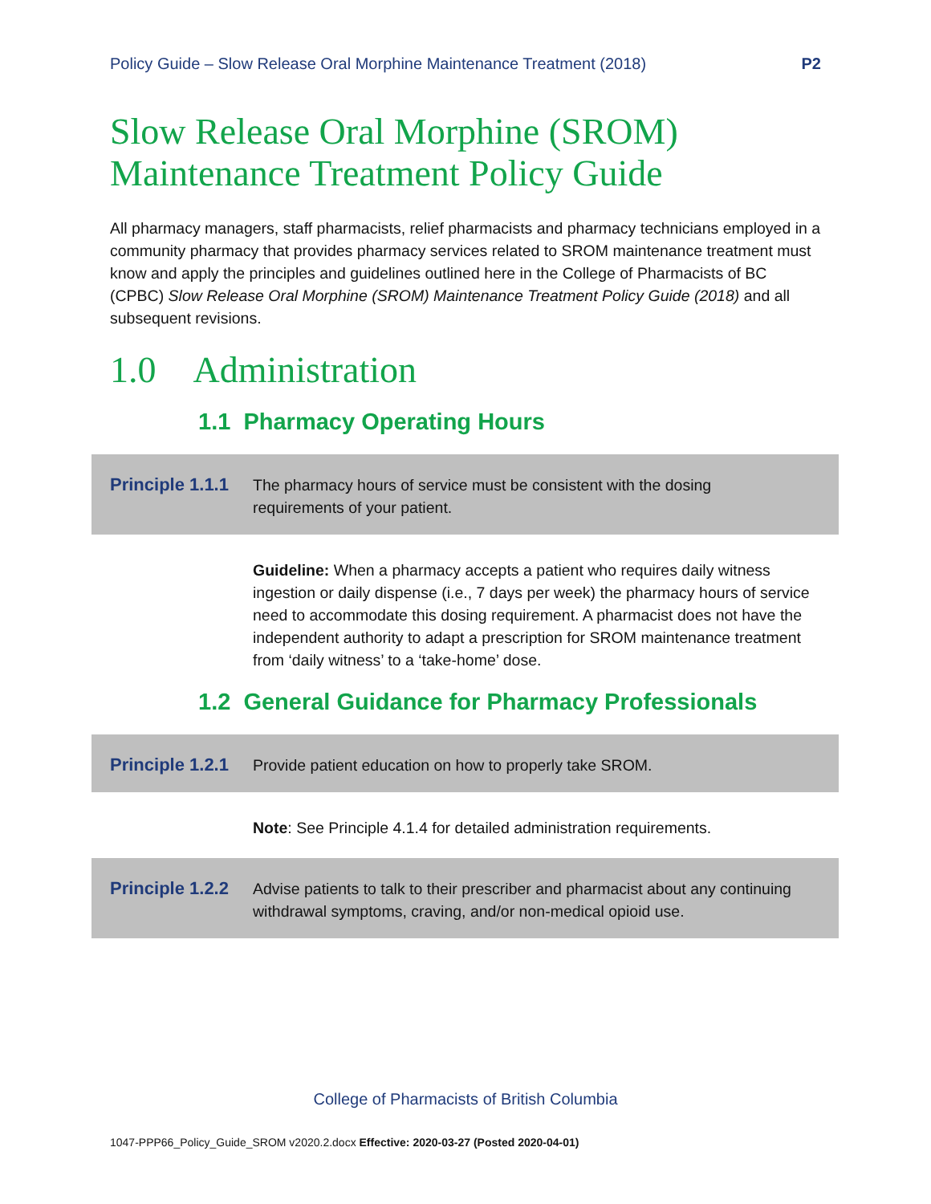Policy Guide – Slow Release Oral Morphine Maintenance Treatment (2018) P2
Slow Release Oral Morphine (SROM)
Maintenance Treatment Policy Guide
All pharmacy managers, staff pharmacists, relief pharmacists and pharmacy technicians employed in a community pharmacy that provides pharmacy services related to SROM maintenance treatment must know and apply the principles and guidelines outlined here in the College of Pharmacists of BC (CPBC) Slow Release Oral Morphine (SROM) Maintenance Treatment Policy Guide (2018) and all subsequent revisions.
1.0 Administration
1.1 Pharmacy Operating Hours
Principle 1.1.1 The pharmacy hours of service must be consistent with the dosing requirements of your patient.
Guideline: When a pharmacy accepts a patient who requires daily witness ingestion or daily dispense (i.e., 7 days per week) the pharmacy hours of service need to accommodate this dosing requirement. A pharmacist does not have the independent authority to adapt a prescription for SROM maintenance treatment from ‘daily witness’ to a ‘take-home’ dose.
1.2 General Guidance for Pharmacy Professionals
Principle 1.2.1 Provide patient education on how to properly take SROM.
Note: See Principle 4.1.4 for detailed administration requirements.
Principle 1.2.2 Advise patients to talk to their prescriber and pharmacist about any continuing withdrawal symptoms, craving, and/or non-medical opioid use.
College of Pharmacists of British Columbia
1047-PPP66_Policy_Guide_SROM v2020.2.docx Effective: 2020-03-27 (Posted 2020-04-01)